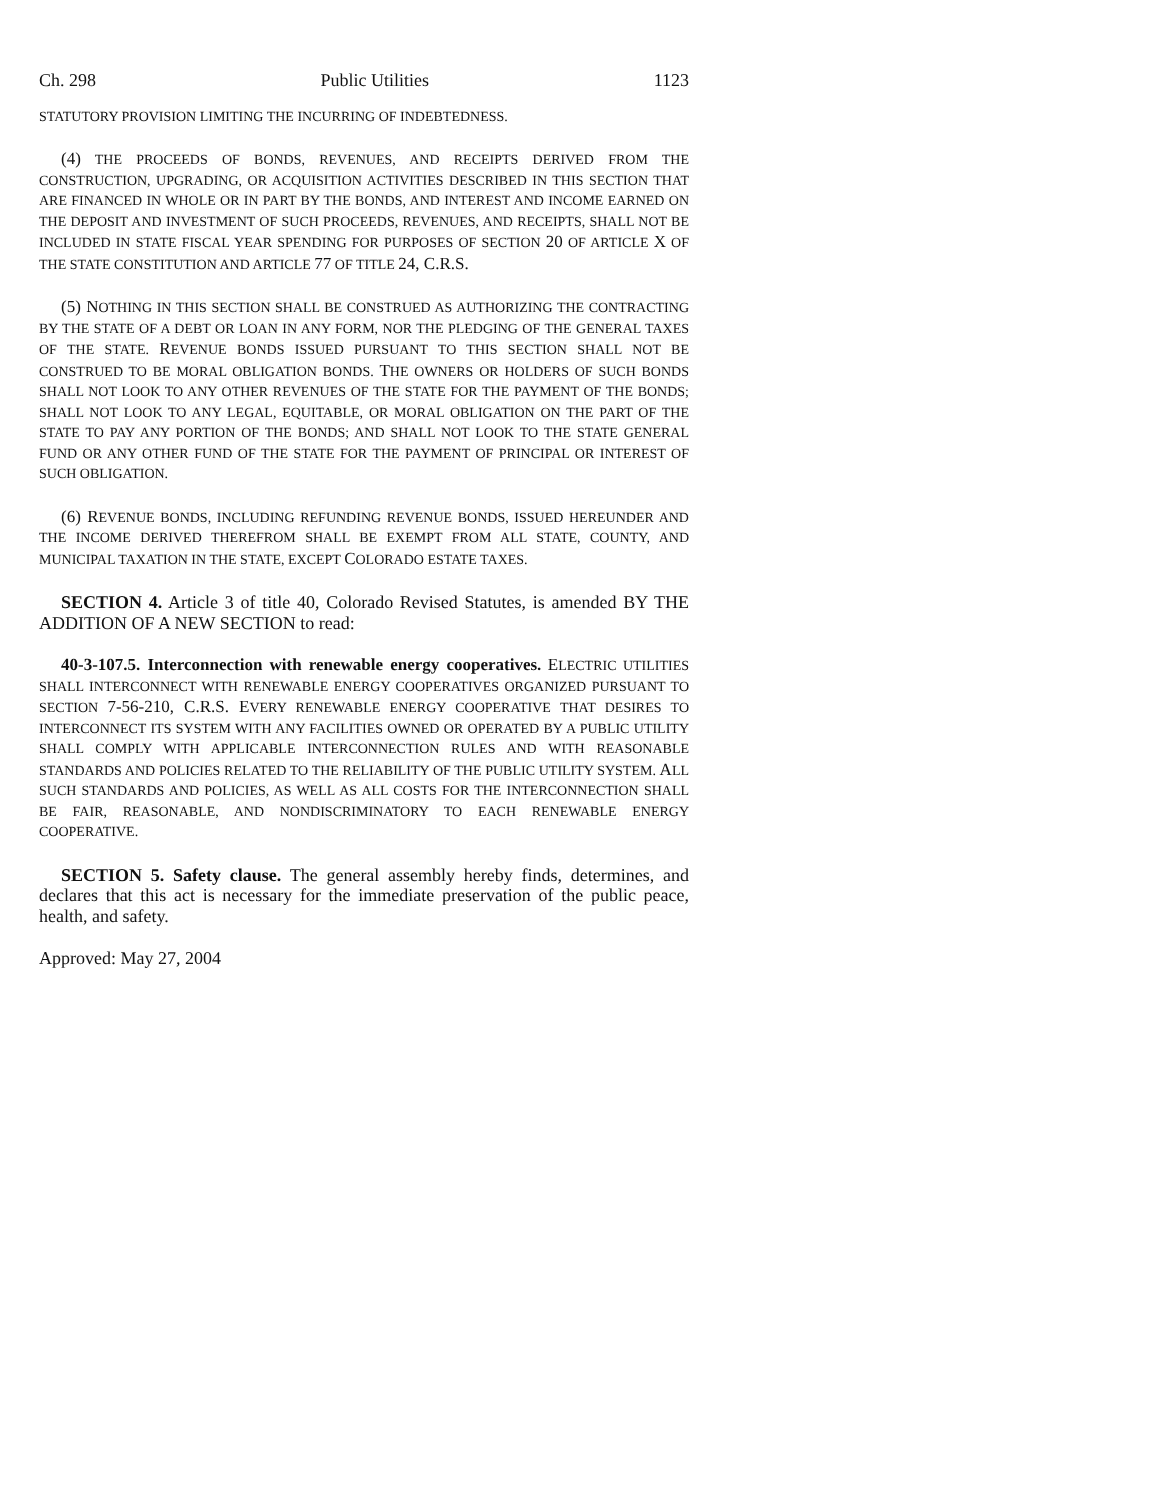Ch. 298 Public Utilities 1123
STATUTORY PROVISION LIMITING THE INCURRING OF INDEBTEDNESS.
(4) THE PROCEEDS OF BONDS, REVENUES, AND RECEIPTS DERIVED FROM THE CONSTRUCTION, UPGRADING, OR ACQUISITION ACTIVITIES DESCRIBED IN THIS SECTION THAT ARE FINANCED IN WHOLE OR IN PART BY THE BONDS, AND INTEREST AND INCOME EARNED ON THE DEPOSIT AND INVESTMENT OF SUCH PROCEEDS, REVENUES, AND RECEIPTS, SHALL NOT BE INCLUDED IN STATE FISCAL YEAR SPENDING FOR PURPOSES OF SECTION 20 OF ARTICLE X OF THE STATE CONSTITUTION AND ARTICLE 77 OF TITLE 24, C.R.S.
(5) NOTHING IN THIS SECTION SHALL BE CONSTRUED AS AUTHORIZING THE CONTRACTING BY THE STATE OF A DEBT OR LOAN IN ANY FORM, NOR THE PLEDGING OF THE GENERAL TAXES OF THE STATE. REVENUE BONDS ISSUED PURSUANT TO THIS SECTION SHALL NOT BE CONSTRUED TO BE MORAL OBLIGATION BONDS. THE OWNERS OR HOLDERS OF SUCH BONDS SHALL NOT LOOK TO ANY OTHER REVENUES OF THE STATE FOR THE PAYMENT OF THE BONDS; SHALL NOT LOOK TO ANY LEGAL, EQUITABLE, OR MORAL OBLIGATION ON THE PART OF THE STATE TO PAY ANY PORTION OF THE BONDS; AND SHALL NOT LOOK TO THE STATE GENERAL FUND OR ANY OTHER FUND OF THE STATE FOR THE PAYMENT OF PRINCIPAL OR INTEREST OF SUCH OBLIGATION.
(6) REVENUE BONDS, INCLUDING REFUNDING REVENUE BONDS, ISSUED HEREUNDER AND THE INCOME DERIVED THEREFROM SHALL BE EXEMPT FROM ALL STATE, COUNTY, AND MUNICIPAL TAXATION IN THE STATE, EXCEPT COLORADO ESTATE TAXES.
SECTION 4. Article 3 of title 40, Colorado Revised Statutes, is amended BY THE ADDITION OF A NEW SECTION to read:
40-3-107.5. Interconnection with renewable energy cooperatives. ELECTRIC UTILITIES SHALL INTERCONNECT WITH RENEWABLE ENERGY COOPERATIVES ORGANIZED PURSUANT TO SECTION 7-56-210, C.R.S. EVERY RENEWABLE ENERGY COOPERATIVE THAT DESIRES TO INTERCONNECT ITS SYSTEM WITH ANY FACILITIES OWNED OR OPERATED BY A PUBLIC UTILITY SHALL COMPLY WITH APPLICABLE INTERCONNECTION RULES AND WITH REASONABLE STANDARDS AND POLICIES RELATED TO THE RELIABILITY OF THE PUBLIC UTILITY SYSTEM. ALL SUCH STANDARDS AND POLICIES, AS WELL AS ALL COSTS FOR THE INTERCONNECTION SHALL BE FAIR, REASONABLE, AND NONDISCRIMINATORY TO EACH RENEWABLE ENERGY COOPERATIVE.
SECTION 5. Safety clause. The general assembly hereby finds, determines, and declares that this act is necessary for the immediate preservation of the public peace, health, and safety.
Approved: May 27, 2004